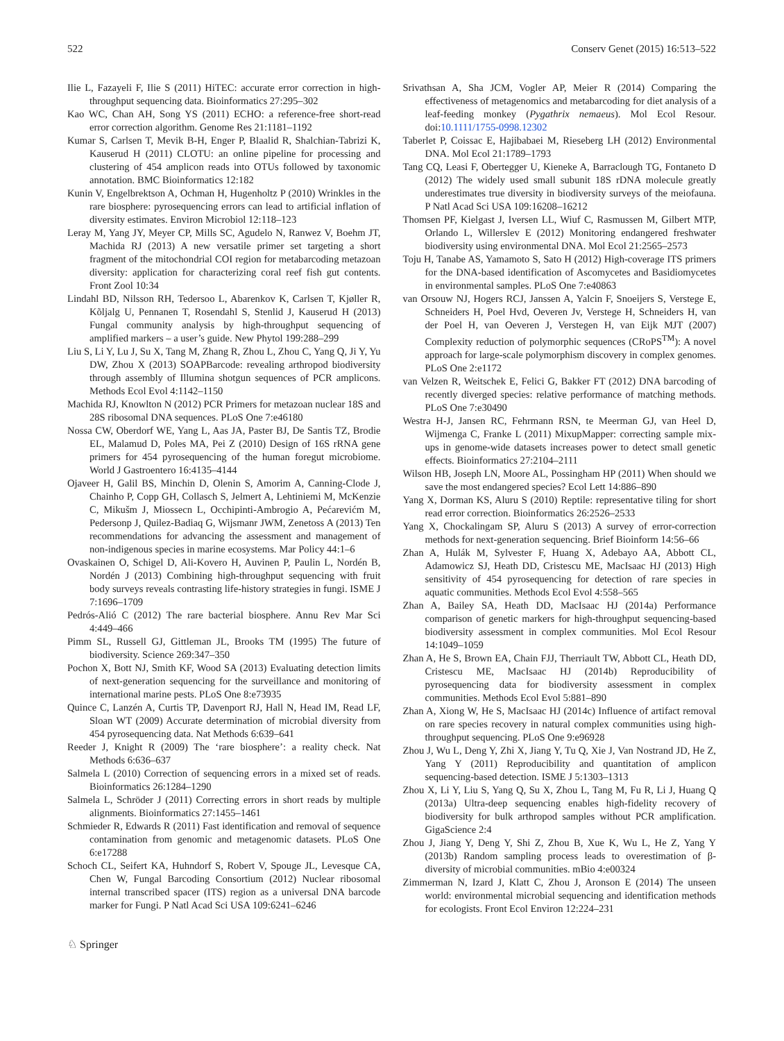522 Conserv Genet (2015) 16:513–522
Ilie L, Fazayeli F, Ilie S (2011) HiTEC: accurate error correction in high-throughput sequencing data. Bioinformatics 27:295–302
Kao WC, Chan AH, Song YS (2011) ECHO: a reference-free short-read error correction algorithm. Genome Res 21:1181–1192
Kumar S, Carlsen T, Mevik B-H, Enger P, Blaalid R, Shalchian-Tabrizi K, Kauserud H (2011) CLOTU: an online pipeline for processing and clustering of 454 amplicon reads into OTUs followed by taxonomic annotation. BMC Bioinformatics 12:182
Kunin V, Engelbrektson A, Ochman H, Hugenholtz P (2010) Wrinkles in the rare biosphere: pyrosequencing errors can lead to artificial inflation of diversity estimates. Environ Microbiol 12:118–123
Leray M, Yang JY, Meyer CP, Mills SC, Agudelo N, Ranwez V, Boehm JT, Machida RJ (2013) A new versatile primer set targeting a short fragment of the mitochondrial COI region for metabarcoding metazoan diversity: application for characterizing coral reef fish gut contents. Front Zool 10:34
Lindahl BD, Nilsson RH, Tedersoo L, Abarenkov K, Carlsen T, Kjøller R, Kõljalg U, Pennanen T, Rosendahl S, Stenlid J, Kauserud H (2013) Fungal community analysis by high-throughput sequencing of amplified markers – a user’s guide. New Phytol 199:288–299
Liu S, Li Y, Lu J, Su X, Tang M, Zhang R, Zhou L, Zhou C, Yang Q, Ji Y, Yu DW, Zhou X (2013) SOAPBarcode: revealing arthropod biodiversity through assembly of Illumina shotgun sequences of PCR amplicons. Methods Ecol Evol 4:1142–1150
Machida RJ, Knowlton N (2012) PCR Primers for metazoan nuclear 18S and 28S ribosomal DNA sequences. PLoS One 7:e46180
Nossa CW, Oberdorf WE, Yang L, Aas JA, Paster BJ, De Santis TZ, Brodie EL, Malamud D, Poles MA, Pei Z (2010) Design of 16S rRNA gene primers for 454 pyrosequencing of the human foregut microbiome. World J Gastroentero 16:4135–4144
Ojaveer H, Galil BS, Minchin D, Olenin S, Amorim A, Canning-Clode J, Chainho P, Copp GH, Collasch S, Jelmert A, Lehtiniemi M, McKenzie C, Mikušm J, Miossecn L, Occhipinti-Ambrogio A, Pećarevićm M, Pedersonp J, Quilez-Badiaq G, Wijsmanr JWM, Zenetoss A (2013) Ten recommendations for advancing the assessment and management of non-indigenous species in marine ecosystems. Mar Policy 44:1–6
Ovaskainen O, Schigel D, Ali-Kovero H, Auvinen P, Paulin L, Nordén B, Nordén J (2013) Combining high-throughput sequencing with fruit body surveys reveals contrasting life-history strategies in fungi. ISME J 7:1696–1709
Pedrós-Alió C (2012) The rare bacterial biosphere. Annu Rev Mar Sci 4:449–466
Pimm SL, Russell GJ, Gittleman JL, Brooks TM (1995) The future of biodiversity. Science 269:347–350
Pochon X, Bott NJ, Smith KF, Wood SA (2013) Evaluating detection limits of next-generation sequencing for the surveillance and monitoring of international marine pests. PLoS One 8:e73935
Quince C, Lanzén A, Curtis TP, Davenport RJ, Hall N, Head IM, Read LF, Sloan WT (2009) Accurate determination of microbial diversity from 454 pyrosequencing data. Nat Methods 6:639–641
Reeder J, Knight R (2009) The ‘rare biosphere’: a reality check. Nat Methods 6:636–637
Salmela L (2010) Correction of sequencing errors in a mixed set of reads. Bioinformatics 26:1284–1290
Salmela L, Schröder J (2011) Correcting errors in short reads by multiple alignments. Bioinformatics 27:1455–1461
Schmieder R, Edwards R (2011) Fast identification and removal of sequence contamination from genomic and metagenomic datasets. PLoS One 6:e17288
Schoch CL, Seifert KA, Huhndorf S, Robert V, Spouge JL, Levesque CA, Chen W, Fungal Barcoding Consortium (2012) Nuclear ribosomal internal transcribed spacer (ITS) region as a universal DNA barcode marker for Fungi. P Natl Acad Sci USA 109:6241–6246
Srivathsan A, Sha JCM, Vogler AP, Meier R (2014) Comparing the effectiveness of metagenomics and metabarcoding for diet analysis of a leaf-feeding monkey (Pygathrix nemaeus). Mol Ecol Resour. doi:10.1111/1755-0998.12302
Taberlet P, Coissac E, Hajibabaei M, Rieseberg LH (2012) Environmental DNA. Mol Ecol 21:1789–1793
Tang CQ, Leasi F, Obertegger U, Kieneke A, Barraclough TG, Fontaneto D (2012) The widely used small subunit 18S rDNA molecule greatly underestimates true diversity in biodiversity surveys of the meiofauna. P Natl Acad Sci USA 109:16208–16212
Thomsen PF, Kielgast J, Iversen LL, Wiuf C, Rasmussen M, Gilbert MTP, Orlando L, Willerslev E (2012) Monitoring endangered freshwater biodiversity using environmental DNA. Mol Ecol 21:2565–2573
Toju H, Tanabe AS, Yamamoto S, Sato H (2012) High-coverage ITS primers for the DNA-based identification of Ascomycetes and Basidiomycetes in environmental samples. PLoS One 7:e40863
van Orsouw NJ, Hogers RCJ, Janssen A, Yalcin F, Snoeijers S, Verstege E, Schneiders H, Poel Hvd, Oeveren Jv, Verstege H, Schneiders H, van der Poel H, van Oeveren J, Verstegen H, van Eijk MJT (2007) Complexity reduction of polymorphic sequences (CRoPS<sup>TM</sup>): A novel approach for large-scale polymorphism discovery in complex genomes. PLoS One 2:e1172
van Velzen R, Weitschek E, Felici G, Bakker FT (2012) DNA barcoding of recently diverged species: relative performance of matching methods. PLoS One 7:e30490
Westra H-J, Jansen RC, Fehrmann RSN, te Meerman GJ, van Heel D, Wijmenga C, Franke L (2011) MixupMapper: correcting sample mix-ups in genome-wide datasets increases power to detect small genetic effects. Bioinformatics 27:2104–2111
Wilson HB, Joseph LN, Moore AL, Possingham HP (2011) When should we save the most endangered species? Ecol Lett 14:886–890
Yang X, Dorman KS, Aluru S (2010) Reptile: representative tiling for short read error correction. Bioinformatics 26:2526–2533
Yang X, Chockalingam SP, Aluru S (2013) A survey of error-correction methods for next-generation sequencing. Brief Bioinform 14:56–66
Zhan A, Hulák M, Sylvester F, Huang X, Adebayo AA, Abbott CL, Adamowicz SJ, Heath DD, Cristescu ME, MacIsaac HJ (2013) High sensitivity of 454 pyrosequencing for detection of rare species in aquatic communities. Methods Ecol Evol 4:558–565
Zhan A, Bailey SA, Heath DD, MacIsaac HJ (2014a) Performance comparison of genetic markers for high-throughput sequencing-based biodiversity assessment in complex communities. Mol Ecol Resour 14:1049–1059
Zhan A, He S, Brown EA, Chain FJJ, Therriault TW, Abbott CL, Heath DD, Cristescu ME, MacIsaac HJ (2014b) Reproducibility of pyrosequencing data for biodiversity assessment in complex communities. Methods Ecol Evol 5:881–890
Zhan A, Xiong W, He S, MacIsaac HJ (2014c) Influence of artifact removal on rare species recovery in natural complex communities using high-throughput sequencing. PLoS One 9:e96928
Zhou J, Wu L, Deng Y, Zhi X, Jiang Y, Tu Q, Xie J, Van Nostrand JD, He Z, Yang Y (2011) Reproducibility and quantitation of amplicon sequencing-based detection. ISME J 5:1303–1313
Zhou X, Li Y, Liu S, Yang Q, Su X, Zhou L, Tang M, Fu R, Li J, Huang Q (2013a) Ultra-deep sequencing enables high-fidelity recovery of biodiversity for bulk arthropod samples without PCR amplification. GigaScience 2:4
Zhou J, Jiang Y, Deng Y, Shi Z, Zhou B, Xue K, Wu L, He Z, Yang Y (2013b) Random sampling process leads to overestimation of β-diversity of microbial communities. mBio 4:e00324
Zimmerman N, Izard J, Klatt C, Zhou J, Aronson E (2014) The unseen world: environmental microbial sequencing and identification methods for ecologists. Front Ecol Environ 12:224–231
♘ Springer